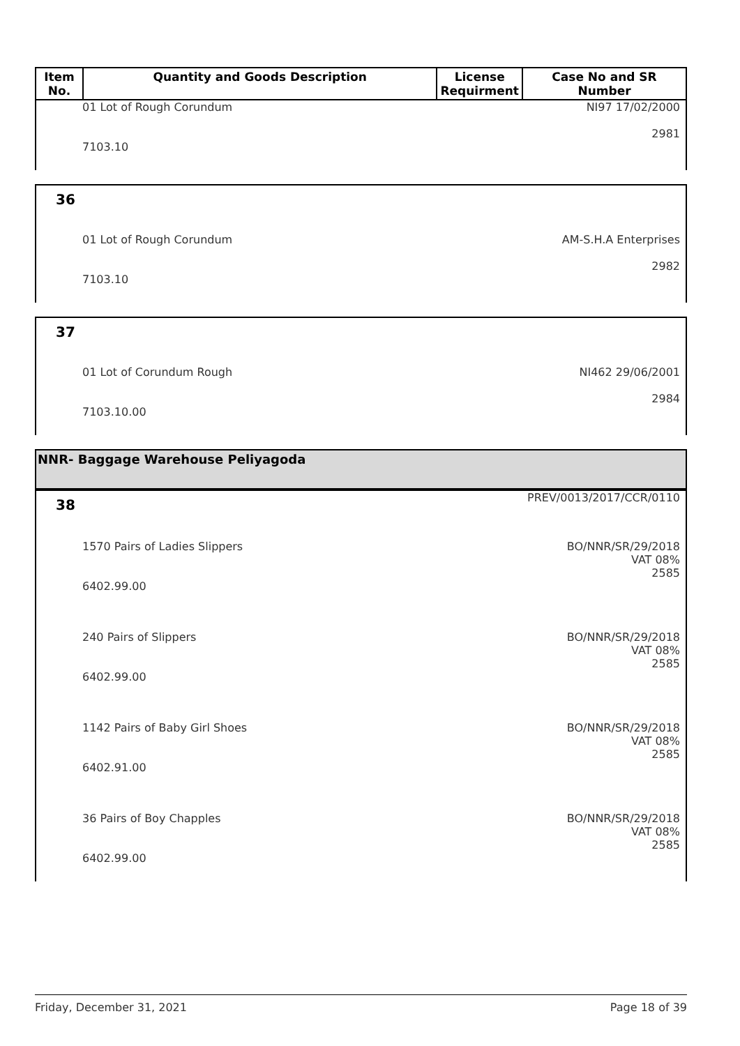| Item No. | Quantity and Goods Description | License Requirment | Case No and SR Number |
| --- | --- | --- | --- |
01 Lot of Rough Corundum
7103.10
NI97 17/02/2000
2981
36
01 Lot of Rough Corundum
7103.10
AM-S.H.A Enterprises
2982
37
01 Lot of Corundum Rough
7103.10.00
NI462 29/06/2001
2984
NNR- Baggage Warehouse Peliyagoda
38
PREV/0013/2017/CCR/0110
1570 Pairs of Ladies Slippers
6402.99.00
BO/NNR/SR/29/2018
VAT 08%
2585
240 Pairs of Slippers
6402.99.00
BO/NNR/SR/29/2018
VAT 08%
2585
1142 Pairs of Baby Girl Shoes
6402.91.00
BO/NNR/SR/29/2018
VAT 08%
2585
36 Pairs of Boy Chapples
6402.99.00
BO/NNR/SR/29/2018
VAT 08%
2585
Friday, December 31, 2021 Page 18 of 39